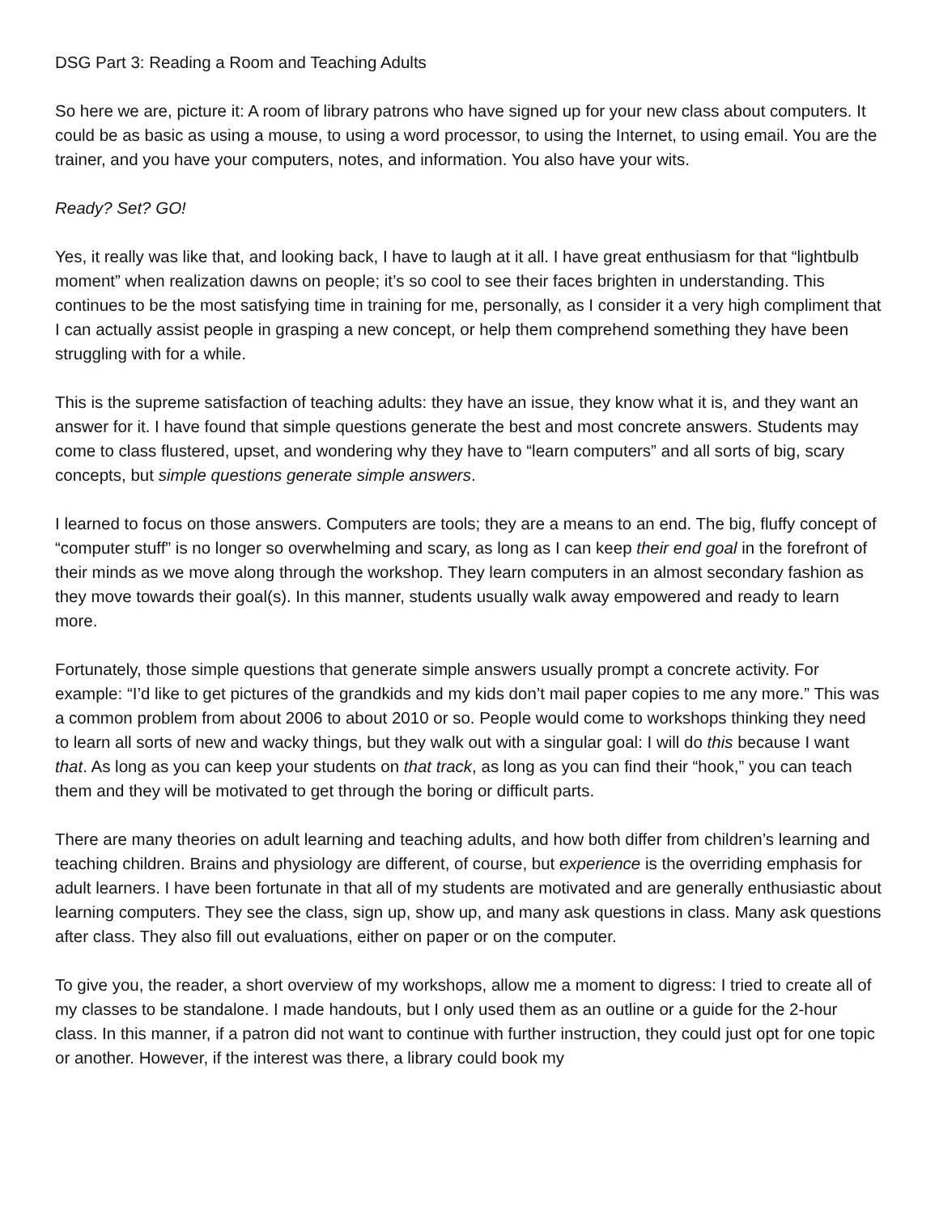DSG Part 3: Reading a Room and Teaching Adults
So here we are, picture it: A room of library patrons who have signed up for your new class about computers. It could be as basic as using a mouse, to using a word processor, to using the Internet, to using email. You are the trainer, and you have your computers, notes, and information. You also have your wits.
Ready? Set? GO!
Yes, it really was like that, and looking back, I have to laugh at it all. I have great enthusiasm for that “lightbulb moment” when realization dawns on people; it’s so cool to see their faces brighten in understanding. This continues to be the most satisfying time in training for me, personally, as I consider it a very high compliment that I can actually assist people in grasping a new concept, or help them comprehend something they have been struggling with for a while.
This is the supreme satisfaction of teaching adults: they have an issue, they know what it is, and they want an answer for it. I have found that simple questions generate the best and most concrete answers. Students may come to class flustered, upset, and wondering why they have to “learn computers” and all sorts of big, scary concepts, but simple questions generate simple answers.
I learned to focus on those answers. Computers are tools; they are a means to an end. The big, fluffy concept of “computer stuff” is no longer so overwhelming and scary, as long as I can keep their end goal in the forefront of their minds as we move along through the workshop. They learn computers in an almost secondary fashion as they move towards their goal(s). In this manner, students usually walk away empowered and ready to learn more.
Fortunately, those simple questions that generate simple answers usually prompt a concrete activity. For example: “I’d like to get pictures of the grandkids and my kids don’t mail paper copies to me any more.” This was a common problem from about 2006 to about 2010 or so. People would come to workshops thinking they need to learn all sorts of new and wacky things, but they walk out with a singular goal: I will do this because I want that. As long as you can keep your students on that track, as long as you can find their “hook,” you can teach them and they will be motivated to get through the boring or difficult parts.
There are many theories on adult learning and teaching adults, and how both differ from children’s learning and teaching children. Brains and physiology are different, of course, but experience is the overriding emphasis for adult learners. I have been fortunate in that all of my students are motivated and are generally enthusiastic about learning computers. They see the class, sign up, show up, and many ask questions in class. Many ask questions after class. They also fill out evaluations, either on paper or on the computer.
To give you, the reader, a short overview of my workshops, allow me a moment to digress: I tried to create all of my classes to be standalone. I made handouts, but I only used them as an outline or a guide for the 2-hour class. In this manner, if a patron did not want to continue with further instruction, they could just opt for one topic or another. However, if the interest was there, a library could book my